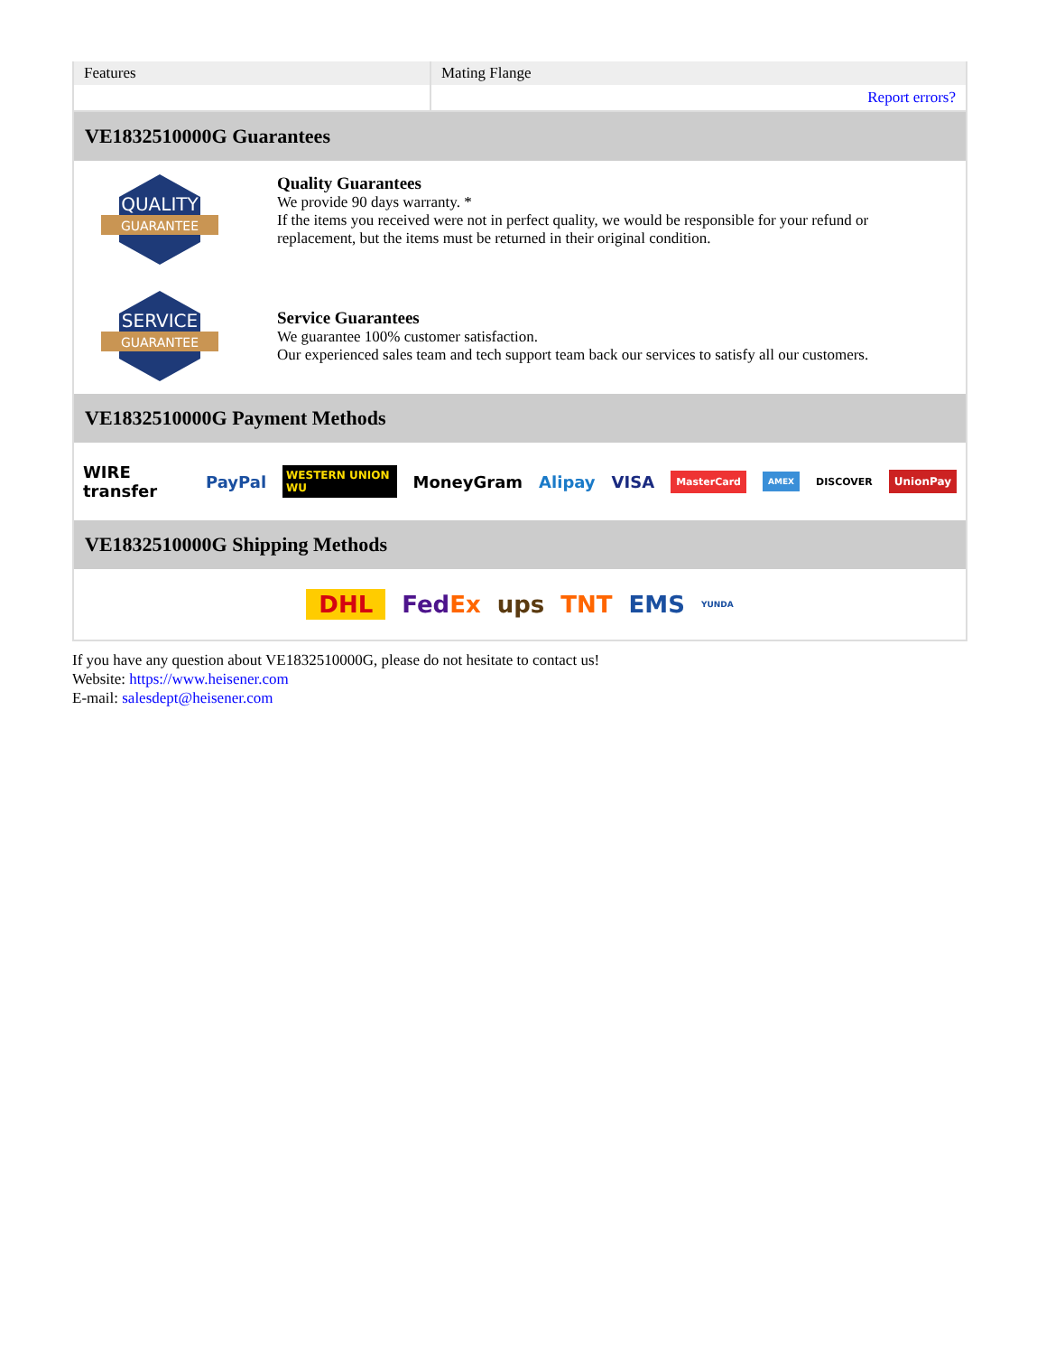| Features | Mating Flange |
| | Report errors? |
VE1832510000G Guarantees
QUALITY
GUARANTEE
Quality Guarantees
We provide 90 days warranty. *
If the items you received were not in perfect quality, we would be responsible for your refund or replacement, but the items must be returned in their original condition.
SERVICE
GUARANTEE
Service Guarantees
We guarantee 100% customer satisfaction.
Our experienced sales team and tech support team back our services to satisfy all our customers.
VE1832510000G Payment Methods
WIRE transfer PayPal WESTERN UNION WU MoneyGram Alipay VISA MasterCard AMEX DISCOVER UnionPay
VE1832510000G Shipping Methods
DHL FedEx ups TNT EMS YUNDA
If you have any question about VE1832510000G, please do not hesitate to contact us!
Website: https://www.heisener.com
E-mail: salesdept@heisener.com